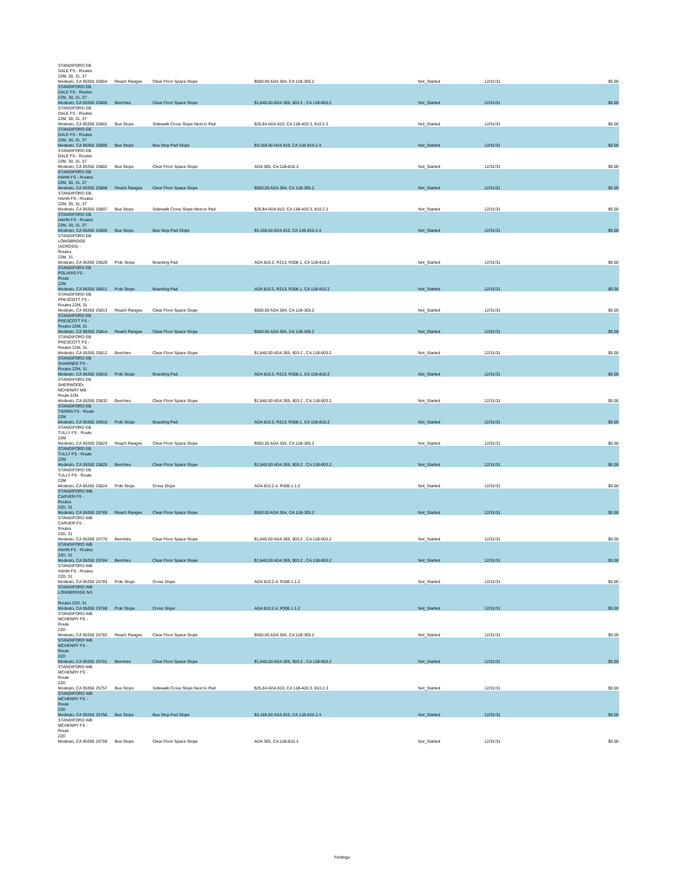| STANDIFORD EB DALE FS - Routes 22M, 30, 31, 37 Modesto, CA 95350 | 25804 | Reach Ranges | Clear Floor Space Slope | $500.00 ADA 304, CA 11B-305.2 | Not_Started | 12/31/31 | $0.00 |
| STANDIFORD EB DALE FS - Routes 22M, 30, 31, 37 Modesto, CA 95350 | 25805 | Benches | Clear Floor Space Slope | $1,840.00 ADA 305, 903.2 , CA 11B-903.2 | Not_Started | 12/31/31 | $0.00 |
| STANDIFORD EB DALE FS - Routes 22M, 30, 31, 37 Modesto, CA 95350 | 25801 | Bus Stops | Sidewalk Cross Slope Next to Pad | $25.84 ADA 810, CA 11B-403.3, 810.2.3 | Not_Started | 12/31/31 | $0.00 |
| STANDIFORD EB DALE FS - Routes 22M, 30, 31, 37 Modesto, CA 95350 | 25800 | Bus Stops | Bus Stop Pad Slope | $3,168.00 ADA 810, CA 11B-810.2.4 | Not_Started | 12/31/31 | $0.00 |
| STANDIFORD EB DALE FS - Routes 22M, 30, 31, 37 Modesto, CA 95350 | 25802 | Bus Stops | Clear Floor Space Slope | ADA 305, CA 11B-810.3 | Not_Started | 12/31/31 | $0.00 |
| STANDIFORD EB HAHN FS - Routes 22M, 30, 31, 37 Modesto, CA 95350 | 25808 | Reach Ranges | Clear Floor Space Slope | $500.00 ADA 304, CA 11B-305.2 | Not_Started | 12/31/31 | $0.00 |
| STANDIFORD EB HAHN FS - Routes 22M, 30, 31, 37 Modesto, CA 95350 | 25807 | Bus Stops | Sidewalk Cross Slope Next to Pad | $25.84 ADA 810, CA 11B-403.3, 810.2.3 | Not_Started | 12/31/31 | $0.00 |
| STANDIFORD EB HAHN FS - Routes 22M, 30, 31, 37 Modesto, CA 95350 | 25806 | Bus Stops | Bus Stop Pad Slope | $3,168.00 ADA 810, CA 11B-810.2.4 | Not_Started | 12/31/31 | $0.00 |
| STANDIFORD EB LONGBRIDGE (ACROSS) - Routes 22M, 31 Modesto, CA 95350 | 25820 | Pole Stops | Boarding Pad | ADA 810.2, R213, R308.1, CA 11B-810.2 | Not_Started | 12/31/31 | $0.00 |
| STANDIFORD EB POLARIS FS - Route 22M Modesto, CA 95350 | 26912 | Pole Stops | Boarding Pad | ADA 810.2, R213, R308.1, CA 11B-810.2 | Not_Started | 12/31/31 | $0.00 |
| STANDIFORD EB PRESCOTT FS - Routes 22M, 31 Modesto, CA 95350 | 25813 | Reach Ranges | Clear Floor Space Slope | $500.00 ADA 304, CA 11B-305.2 | Not_Started | 12/31/31 | $0.00 |
| STANDIFORD EB PRESCOTT FS - Routes 22M, 31 Modesto, CA 95350 | 25814 | Reach Ranges | Clear Floor Space Slope | $500.00 ADA 304, CA 11B-305.2 | Not_Started | 12/31/31 | $0.00 |
| STANDIFORD EB PRESCOTT FS - Routes 22M, 31 Modesto, CA 95350 | 25812 | Benches | Clear Floor Space Slope | $1,840.00 ADA 305, 903.2 , CA 11B-903.2 | Not_Started | 12/31/31 | $0.00 |
| STANDIFORD EB SHAWNEE FS - Routes 22M, 31 Modesto, CA 95350 | 25816 | Pole Stops | Boarding Pad | ADA 810.2, R213, R308.1, CA 11B-810.2 | Not_Started | 12/31/31 | $0.00 |
| STANDIFORD EB SHERWOOD- MCHENRY MB - Route 22M Modesto, CA 95350 | 25832 | Benches | Clear Floor Space Slope | $1,840.00 ADA 305, 903.2 , CA 11B-903.2 | Not_Started | 12/31/31 | $0.00 |
| STANDIFORD EB TIERRA FS - Route 22M Modesto, CA 95350 | 26910 | Pole Stops | Boarding Pad | ADA 810.2, R213, R308.1, CA 11B-810.2 | Not_Started | 12/31/31 | $0.00 |
| STANDIFORD EB TULLY FS - Route 22M Modesto, CA 95350 | 25823 | Reach Ranges | Clear Floor Space Slope | $500.00 ADA 304, CA 11B-305.2 | Not_Started | 12/31/31 | $0.00 |
| STANDIFORD EB TULLY FS - Route 22M Modesto, CA 95350 | 25825 | Benches | Clear Floor Space Slope | $1,840.00 ADA 305, 903.2 , CA 11B-903.2 | Not_Started | 12/31/31 | $0.00 |
| STANDIFORD EB TULLY FS - Route 22M Modesto, CA 95350 | 25824 | Pole Stops | Cross Slope | ADA 810.2.4, R308.1.1.2 | Not_Started | 12/31/31 | $0.00 |
| STANDIFORD WB CARVER FS - Routes 22D, 31 Modesto, CA 95350 | 25769 | Reach Ranges | Clear Floor Space Slope | $500.00 ADA 304, CA 11B-305.2 | Not_Started | 12/31/31 | $0.00 |
| STANDIFORD WB CARVER FS - Routes 22D, 31 Modesto, CA 95350 | 25770 | Benches | Clear Floor Space Slope | $1,840.00 ADA 305, 903.2 , CA 11B-903.2 | Not_Started | 12/31/31 | $0.00 |
| STANDIFORD WB HAHN FS - Routes 22D, 31 Modesto, CA 95350 | 25784 | Benches | Clear Floor Space Slope | $1,840.00 ADA 305, 903.2 , CA 11B-903.2 | Not_Started | 12/31/31 | $0.00 |
| STANDIFORD WB HAHN FS - Routes 22D, 31 Modesto, CA 95350 | 25783 | Pole Stops | Cross Slope | ADA 810.2.4, R308.1.1.2 | Not_Started | 12/31/31 | $0.00 |
| STANDIFORD WB LONGBRIDGE NS - Routes 22D, 31 Modesto, CA 95350 | 25768 | Pole Stops | Cross Slope | ADA 810.2.4, R308.1.1.2 | Not_Started | 12/31/31 | $0.00 |
| STANDIFORD WB MCHENRY FS - Route 22D Modesto, CA 95350 | 25762 | Reach Ranges | Clear Floor Space Slope | $500.00 ADA 304, CA 11B-305.2 | Not_Started | 12/31/31 | $0.00 |
| STANDIFORD WB MCHENRY FS - Route 22D Modesto, CA 95350 | 25761 | Benches | Clear Floor Space Slope | $1,840.00 ADA 305, 903.2 , CA 11B-903.2 | Not_Started | 12/31/31 | $0.00 |
| STANDIFORD WB MCHENRY FS - Route 22D Modesto, CA 95350 | 25757 | Bus Stops | Sidewalk Cross Slope Next to Pad | $25.84 ADA 810, CA 11B-403.3, 810.2.3 | Not_Started | 12/31/31 | $0.00 |
| STANDIFORD WB MCHENRY FS - Route 22D Modesto, CA 95350 | 25756 | Bus Stops | Bus Stop Pad Slope | $3,168.00 ADA 810, CA 11B-810.2.4 | Not_Started | 12/31/31 | $0.00 |
| STANDIFORD WB MCHENRY FS - Route 22D Modesto, CA 95350 | 25759 | Bus Stops | Clear Floor Space Slope | ADA 305, CA 11B-810.3 | Not_Started | 12/31/31 | $0.00 |
Findings